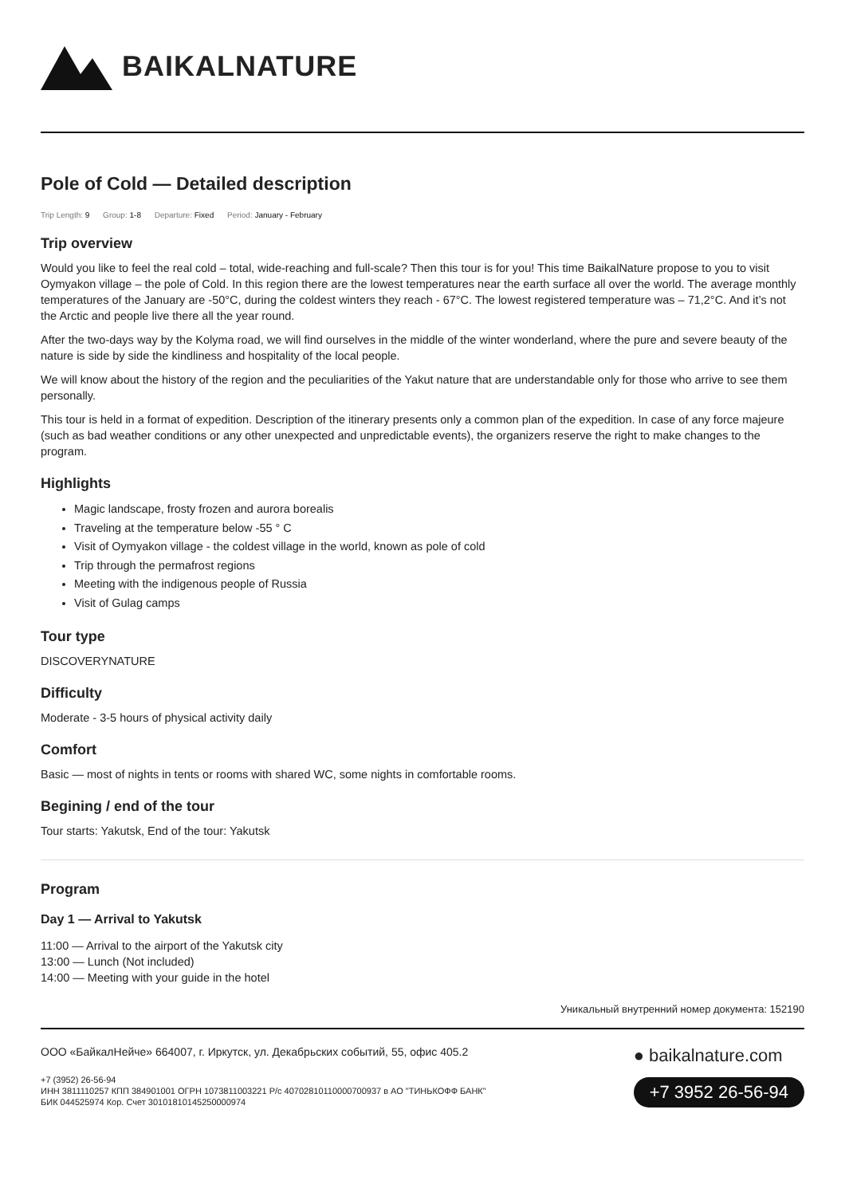BAIKALNATURE
Pole of Cold — Detailed description
Trip Length: 9 Group: 1-8 Departure: Fixed Period: January - February
Trip overview
Would you like to feel the real cold – total, wide-reaching and full-scale? Then this tour is for you! This time BaikalNature propose to you to visit Oymyakon village – the pole of Cold. In this region there are the lowest temperatures near the earth surface all over the world. The average monthly temperatures of the January are -50°C, during the coldest winters they reach - 67°C. The lowest registered temperature was – 71,2°C. And it’s not the Arctic and people live there all the year round.
After the two-days way by the Kolyma road, we will find ourselves in the middle of the winter wonderland, where the pure and severe beauty of the nature is side by side the kindliness and hospitality of the local people.
We will know about the history of the region and the peculiarities of the Yakut nature that are understandable only for those who arrive to see them personally.
This tour is held in a format of expedition. Description of the itinerary presents only a common plan of the expedition. In case of any force majeure (such as bad weather conditions or any other unexpected and unpredictable events), the organizers reserve the right to make changes to the program.
Highlights
Magic landscape, frosty frozen and aurora borealis
Traveling at the temperature below -55 ° C
Visit of Oymyakon village - the coldest village in the world, known as pole of cold
Trip through the permafrost regions
Meeting with the indigenous people of Russia
Visit of Gulag camps
Tour type
DISCOVERYNATURE
Difficulty
Moderate - 3-5 hours of physical activity daily
Comfort
Basic — most of nights in tents or rooms with shared WC, some nights in comfortable rooms.
Begining / end of the tour
Tour starts: Yakutsk, End of the tour: Yakutsk
Program
Day 1 — Arrival to Yakutsk
11:00 — Arrival to the airport of the Yakutsk city
13:00 — Lunch (Not included)
14:00 — Meeting with your guide in the hotel
Уникальный внутренний номер документа: 152190
ООО «БайкалНейче» 664007, г. Иркутск, ул. Декабрьских событий, 55, офис 405.2
+7 (3952) 26-56-94
ИНН 3811110257 КПП 384901001 ОГРН 1073811003221 Р/с 40702810110000700937 в АО "ТИНЬКОФФ БАНК"
БИК 044525974 Кор. Счет 30101810145250000974
● baikalnature.com
+7 3952 26-56-94